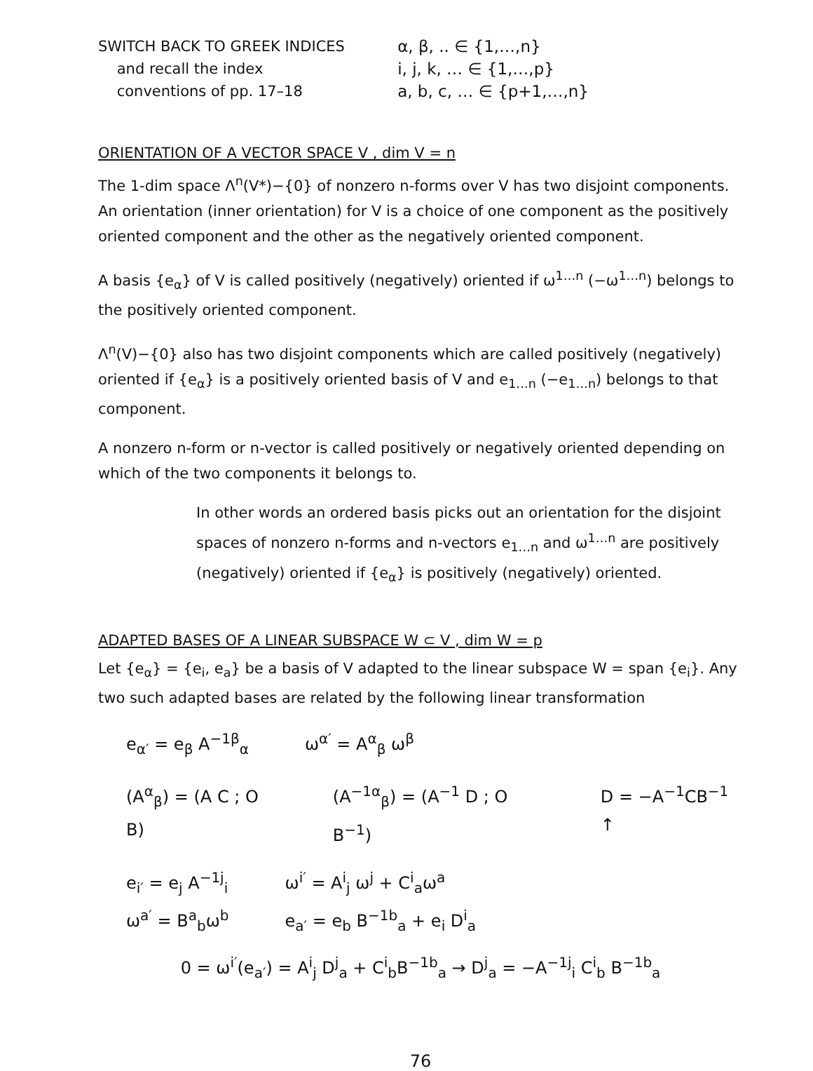SWITCH BACK TO GREEK INDICES
and recall the index
conventions of pp. 17–18
α, β, .. ∈ {1,…,n}
i, j, k, … ∈ {1,…,p}
a, b, c, … ∈ {p+1,…,n}
ORIENTATION OF A VECTOR SPACE V , dim V = n
The 1-dim space Λ<sup>n</sup>(V*)−{0} of nonzero n-forms over V has two disjoint components. An orientation (inner orientation) for V is a choice of one component as the positively oriented component and the other as the negatively oriented component.
A basis {e<sub>α</sub>} of V is called positively (negatively) oriented if ω<sup>1…n</sup> (−ω<sup>1…n</sup>) belongs to the positively oriented component.
Λ<sup>n</sup>(V)−{0} also has two disjoint components which are called positively (negatively) oriented if {e<sub>α</sub>} is a positively oriented basis of V and e<sub>1…n</sub> (−e<sub>1…n</sub>) belongs to that component.
A nonzero n-form or n-vector is called positively or negatively oriented depending on which of the two components it belongs to.
In other words an ordered basis picks out an orientation for the disjoint spaces of nonzero n-forms and n-vectors e<sub>1…n</sub> and ω<sup>1…n</sup> are positively (negatively) oriented if {e<sub>α</sub>} is positively (negatively) oriented.
ADAPTED BASES OF A LINEAR SUBSPACE W ⊂ V , dim W = p
Let {e<sub>α</sub>} = {e<sub>i</sub>, e<sub>a</sub>} be a basis of V adapted to the linear subspace W = span {e<sub>i</sub>}. Any two such adapted bases are related by the following linear transformation
e<sub>α′</sub> = e<sub>β</sub> A<sup>−1β</sup><sub>α</sub> ω<sup>α′</sup> = A<sup>α</sup><sub>β</sub> ω<sup>β</sup>
(A<sup>α</sup><sub>β</sub>) = (A C ; O B) (A<sup>−1α</sup><sub>β</sub>) = (A<sup>−1</sup> D ; O B<sup>−1</sup>) D = −A<sup>−1</sup>CB<sup>−1</sup> ↑
e<sub>i′</sub> = e<sub>j</sub> A<sup>−1j</sup><sub>i</sub>
ω<sup>a′</sup> = B<sup>a</sup><sub>b</sub>ω<sup>b</sup> ω<sup>i′</sup> = A<sup>i</sup><sub>j</sub> ω<sup>j</sup> + C<sup>i</sup><sub>a</sub>ω<sup>a</sup>
e<sub>a′</sub> = e<sub>b</sub> B<sup>−1b</sup><sub>a</sub> + e<sub>i</sub> D<sup>i</sup><sub>a</sub>
0 = ω<sup>i′</sup>(e<sub>a′</sub>) = A<sup>i</sup><sub>j</sub> D<sup>j</sup><sub>a</sub> + C<sup>i</sup><sub>b</sub>B<sup>−1b</sup><sub>a</sub> → D<sup>j</sup><sub>a</sub> = −A<sup>−1j</sup><sub>i</sub> C<sup>i</sup><sub>b</sub> B<sup>−1b</sup><sub>a</sub>
76